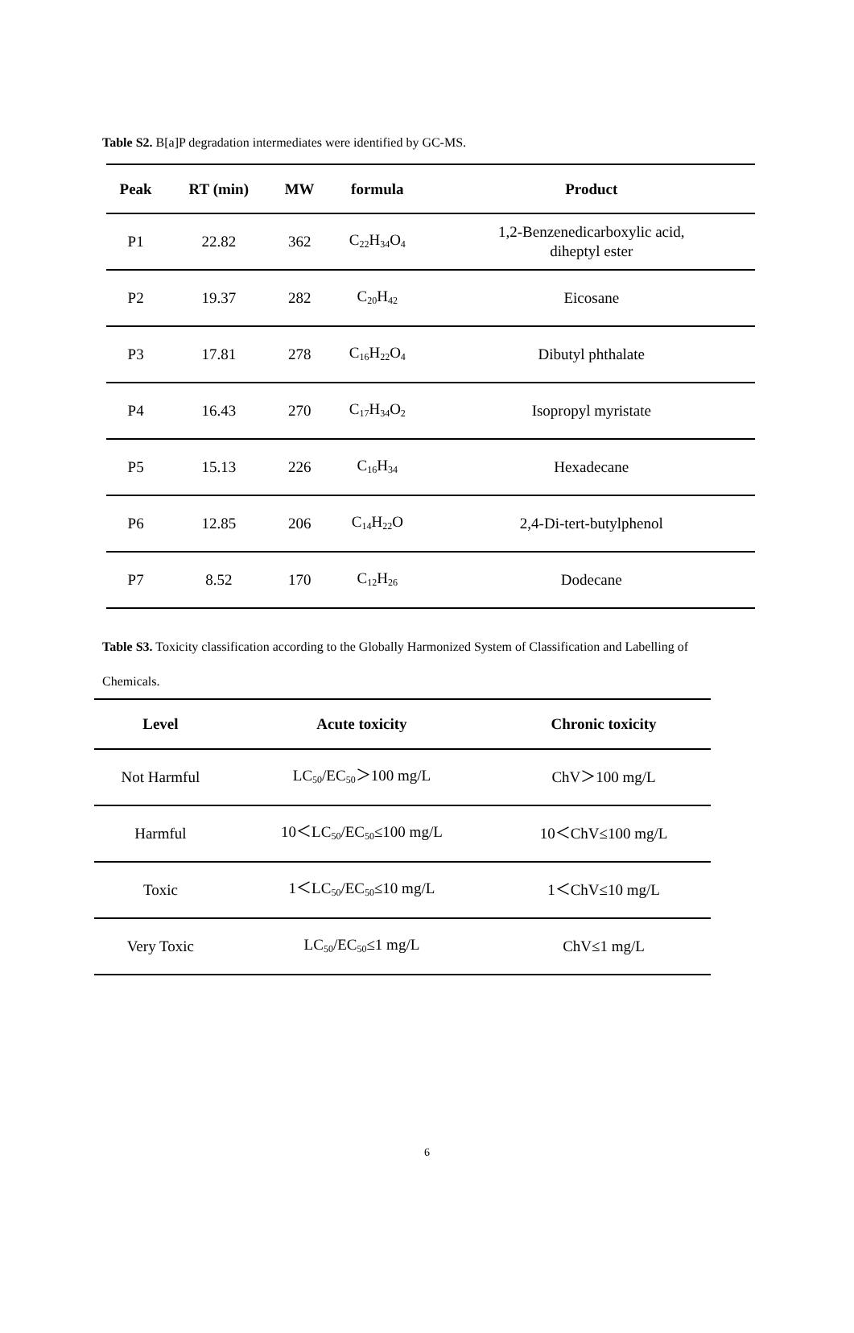Table S2. B[a]P degradation intermediates were identified by GC-MS.
| Peak | RT (min) | MW | formula | Product |
| --- | --- | --- | --- | --- |
| P1 | 22.82 | 362 | C<sub>22</sub>H<sub>34</sub>O<sub>4</sub> | 1,2-Benzenedicarboxylic acid, diheptyl ester |
| P2 | 19.37 | 282 | C<sub>20</sub>H<sub>42</sub> | Eicosane |
| P3 | 17.81 | 278 | C<sub>16</sub>H<sub>22</sub>O<sub>4</sub> | Dibutyl phthalate |
| P4 | 16.43 | 270 | C<sub>17</sub>H<sub>34</sub>O<sub>2</sub> | Isopropyl myristate |
| P5 | 15.13 | 226 | C<sub>16</sub>H<sub>34</sub> | Hexadecane |
| P6 | 12.85 | 206 | C<sub>14</sub>H<sub>22</sub>O | 2,4-Di-tert-butylphenol |
| P7 | 8.52 | 170 | C<sub>12</sub>H<sub>26</sub> | Dodecane |
Table S3. Toxicity classification according to the Globally Harmonized System of Classification and Labelling of Chemicals.
| Level | Acute toxicity | Chronic toxicity |
| --- | --- | --- |
| Not Harmful | LC<sub>50</sub>/EC<sub>50</sub>＞100 mg/L | ChV＞100 mg/L |
| Harmful | 10＜LC<sub>50</sub>/EC<sub>50</sub>≤100 mg/L | 10＜ChV≤100 mg/L |
| Toxic | 1＜LC<sub>50</sub>/EC<sub>50</sub>≤10 mg/L | 1＜ChV≤10 mg/L |
| Very Toxic | LC<sub>50</sub>/EC<sub>50</sub>≤1 mg/L | ChV≤1 mg/L |
6